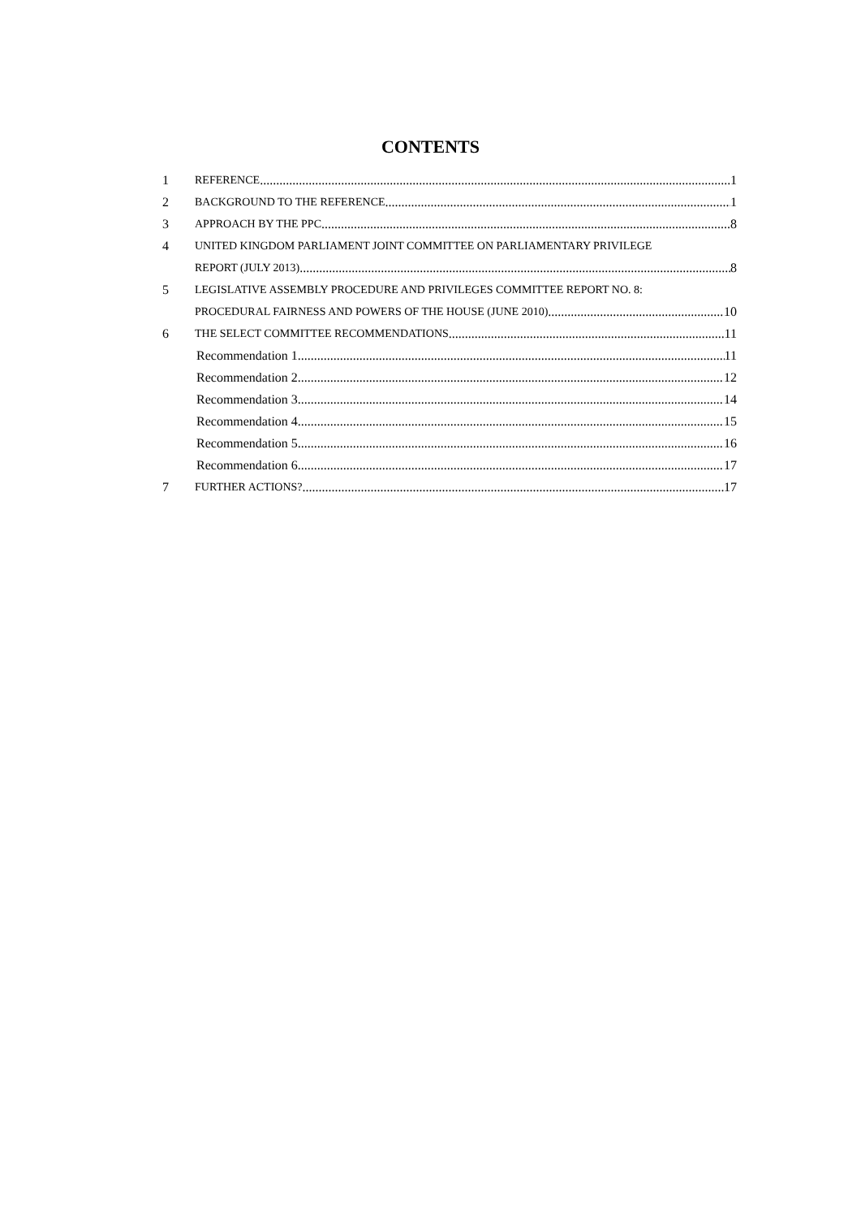CONTENTS
1 REFERENCE 1
2 BACKGROUND TO THE REFERENCE 1
3 APPROACH BY THE PPC 8
4 UNITED KINGDOM PARLIAMENT JOINT COMMITTEE ON PARLIAMENTARY PRIVILEGE
REPORT (JULY 2013) 8
5 LEGISLATIVE ASSEMBLY PROCEDURE AND PRIVILEGES COMMITTEE REPORT NO. 8:
PROCEDURAL FAIRNESS AND POWERS OF THE HOUSE (JUNE 2010) 10
6 THE SELECT COMMITTEE RECOMMENDATIONS 11
Recommendation 1 11
Recommendation 2 12
Recommendation 3 14
Recommendation 4 15
Recommendation 5 16
Recommendation 6 17
7 FURTHER ACTIONS? 17